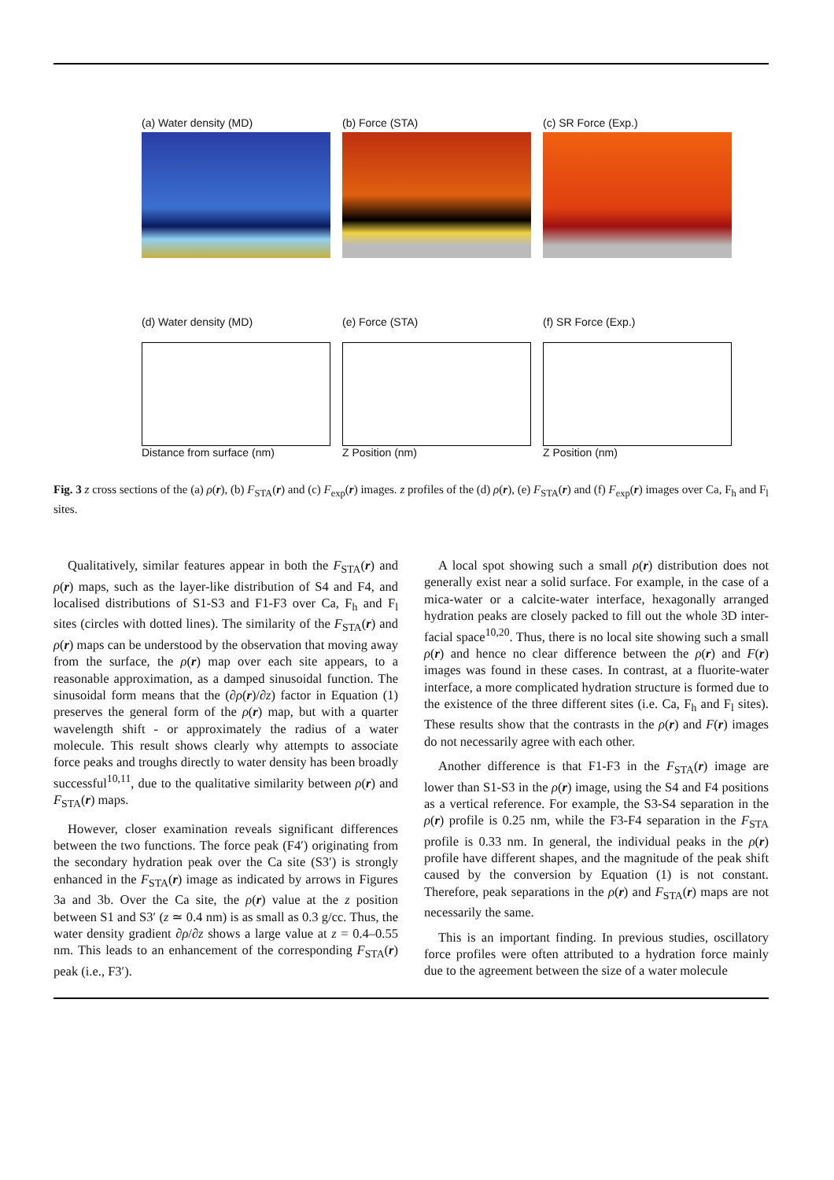(a) Water density (MD) (b) Force (STA) (c) SR Force (Exp.)
(d) Water density (MD)
Distance from surface (nm)
(e) Force (STA)
Z Position (nm)
(f) SR Force (Exp.)
Z Position (nm)
Fig. 3 z cross sections of the (a) ρ(r), (b) F<sub>STA</sub>(r) and (c) F<sub>exp</sub>(r) images. z profiles of the (d) ρ(r), (e) F<sub>STA</sub>(r) and (f) F<sub>exp</sub>(r) images over Ca, F<sub>h</sub> and F<sub>l</sub> sites.
Qualitatively, similar features appear in both the F<sub>STA</sub>(r) and ρ(r) maps, such as the layer-like distribution of S4 and F4, and localised distributions of S1-S3 and F1-F3 over Ca, F<sub>h</sub> and F<sub>l</sub> sites (circles with dotted lines). The similarity of the F<sub>STA</sub>(r) and ρ(r) maps can be understood by the observation that moving away from the surface, the ρ(r) map over each site appears, to a reasonable approximation, as a damped sinusoidal function. The sinusoidal form means that the (∂ρ(r)/∂z) factor in Equation (1) preserves the general form of the ρ(r) map, but with a quarter wavelength shift - or approximately the radius of a water molecule. This result shows clearly why attempts to associate force peaks and troughs directly to water density has been broadly successful<sup>10,11</sup>, due to the qualitative similarity between ρ(r) and F<sub>STA</sub>(r) maps.
However, closer examination reveals significant differences between the two functions. The force peak (F4′) originating from the secondary hydration peak over the Ca site (S3′) is strongly enhanced in the F<sub>STA</sub>(r) image as indicated by arrows in Figures 3a and 3b. Over the Ca site, the ρ(r) value at the z position between S1 and S3′ (z ≃ 0.4 nm) is as small as 0.3 g/cc. Thus, the water density gradient ∂ρ/∂z shows a large value at z = 0.4–0.55 nm. This leads to an enhancement of the corresponding F<sub>STA</sub>(r) peak (i.e., F3′).
A local spot showing such a small ρ(r) distribution does not generally exist near a solid surface. For example, in the case of a mica-water or a calcite-water interface, hexagonally arranged hydration peaks are closely packed to fill out the whole 3D inter-facial space<sup>10,20</sup>. Thus, there is no local site showing such a small ρ(r) and hence no clear difference between the ρ(r) and F(r) images was found in these cases. In contrast, at a fluorite-water interface, a more complicated hydration structure is formed due to the existence of the three different sites (i.e. Ca, F<sub>h</sub> and F<sub>l</sub> sites). These results show that the contrasts in the ρ(r) and F(r) images do not necessarily agree with each other.
Another difference is that F1-F3 in the F<sub>STA</sub>(r) image are lower than S1-S3 in the ρ(r) image, using the S4 and F4 positions as a vertical reference. For example, the S3-S4 separation in the ρ(r) profile is 0.25 nm, while the F3-F4 separation in the F<sub>STA</sub> profile is 0.33 nm. In general, the individual peaks in the ρ(r) profile have different shapes, and the magnitude of the peak shift caused by the conversion by Equation (1) is not constant. Therefore, peak separations in the ρ(r) and F<sub>STA</sub>(r) maps are not necessarily the same.
This is an important finding. In previous studies, oscillatory force profiles were often attributed to a hydration force mainly due to the agreement between the size of a water molecule